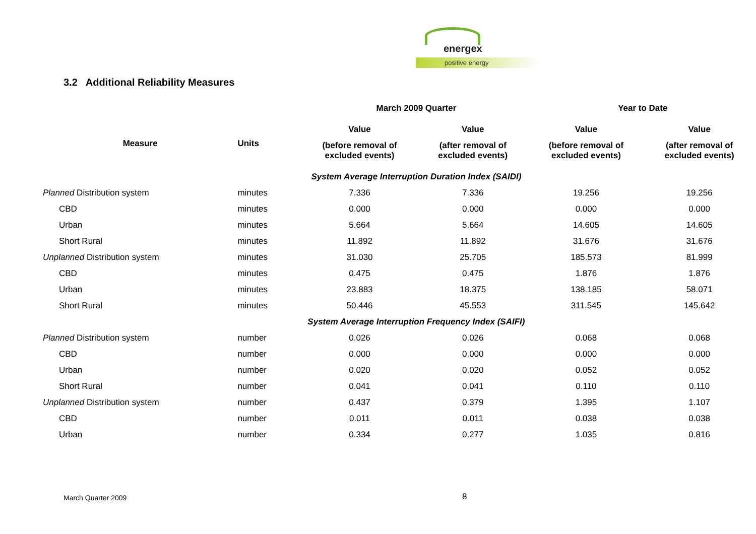energex
positive energy
3.2 Additional Reliability Measures
| | | March 2009 Quarter | | Year to Date | |
| --- | --- | --- | --- | --- | --- |
| Measure | Units | Value | Value | Value | Value |
| | | (before removal of excluded events) | (after removal of excluded events) | (before removal of excluded events) | (after removal of excluded events) |
| | | System Average Interruption Duration Index (SAIDI) | | | |
| Planned Distribution system | minutes | 7.336 | 7.336 | 19.256 | 19.256 |
| CBD | minutes | 0.000 | 0.000 | 0.000 | 0.000 |
| Urban | minutes | 5.664 | 5.664 | 14.605 | 14.605 |
| Short Rural | minutes | 11.892 | 11.892 | 31.676 | 31.676 |
| Unplanned Distribution system | minutes | 31.030 | 25.705 | 185.573 | 81.999 |
| CBD | minutes | 0.475 | 0.475 | 1.876 | 1.876 |
| Urban | minutes | 23.883 | 18.375 | 138.185 | 58.071 |
| Short Rural | minutes | 50.446 | 45.553 | 311.545 | 145.642 |
| | | System Average Interruption Frequency Index (SAIFI) | | | |
| Planned Distribution system | number | 0.026 | 0.026 | 0.068 | 0.068 |
| CBD | number | 0.000 | 0.000 | 0.000 | 0.000 |
| Urban | number | 0.020 | 0.020 | 0.052 | 0.052 |
| Short Rural | number | 0.041 | 0.041 | 0.110 | 0.110 |
| Unplanned Distribution system | number | 0.437 | 0.379 | 1.395 | 1.107 |
| CBD | number | 0.011 | 0.011 | 0.038 | 0.038 |
| Urban | number | 0.334 | 0.277 | 1.035 | 0.816 |
March Quarter 2009 8